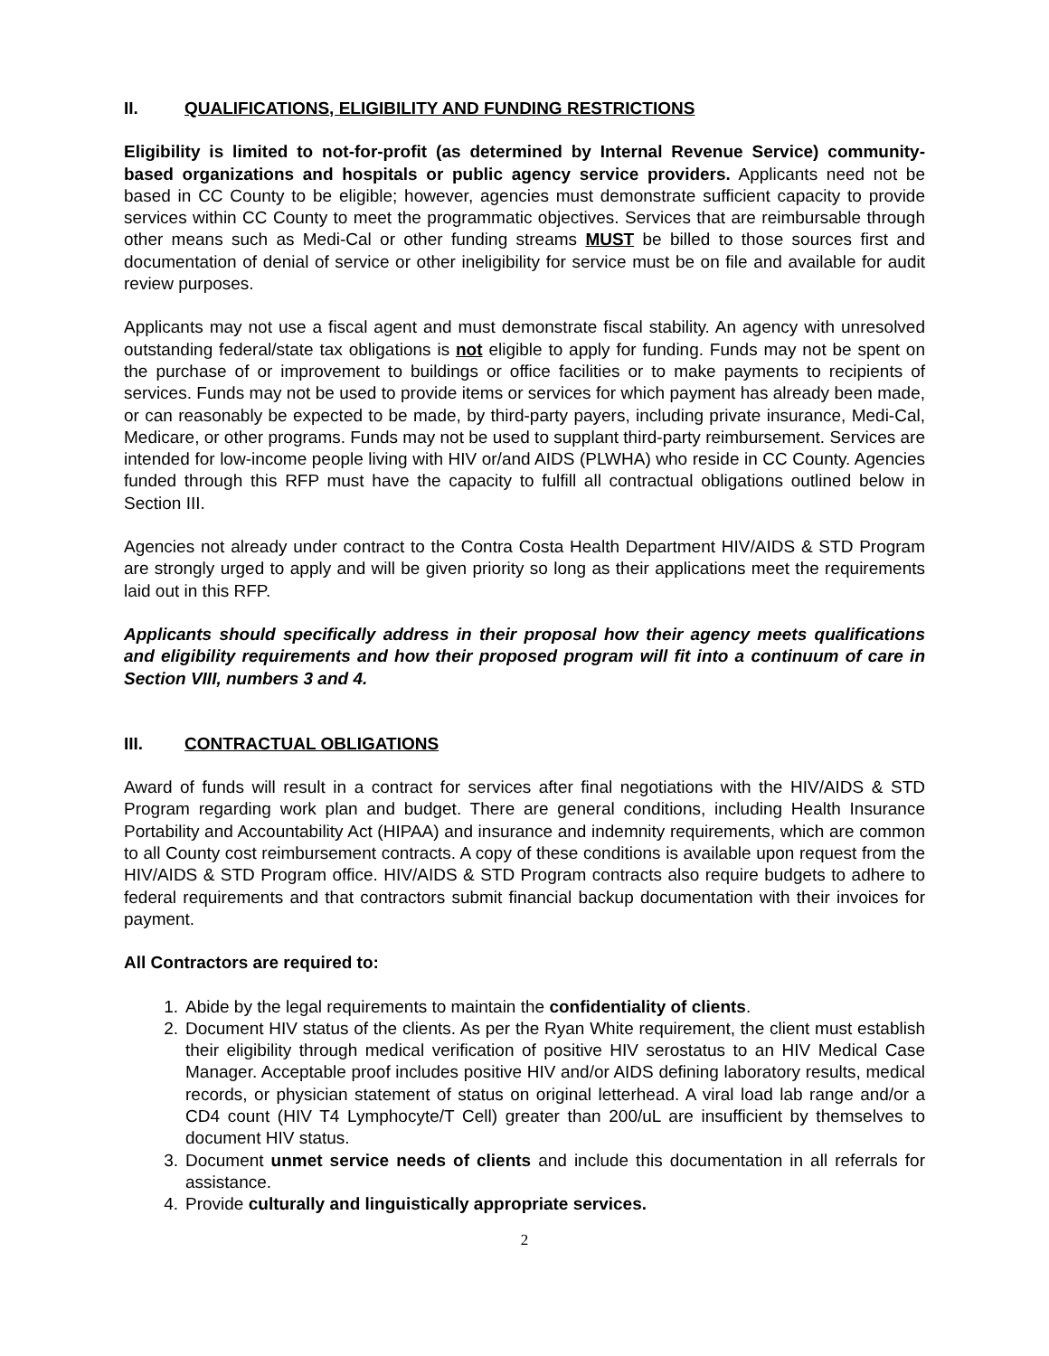II. QUALIFICATIONS, ELIGIBILITY AND FUNDING RESTRICTIONS
Eligibility is limited to not-for-profit (as determined by Internal Revenue Service) community-based organizations and hospitals or public agency service providers. Applicants need not be based in CC County to be eligible; however, agencies must demonstrate sufficient capacity to provide services within CC County to meet the programmatic objectives. Services that are reimbursable through other means such as Medi-Cal or other funding streams MUST be billed to those sources first and documentation of denial of service or other ineligibility for service must be on file and available for audit review purposes.
Applicants may not use a fiscal agent and must demonstrate fiscal stability. An agency with unresolved outstanding federal/state tax obligations is not eligible to apply for funding. Funds may not be spent on the purchase of or improvement to buildings or office facilities or to make payments to recipients of services. Funds may not be used to provide items or services for which payment has already been made, or can reasonably be expected to be made, by third-party payers, including private insurance, Medi-Cal, Medicare, or other programs. Funds may not be used to supplant third-party reimbursement. Services are intended for low-income people living with HIV or/and AIDS (PLWHA) who reside in CC County. Agencies funded through this RFP must have the capacity to fulfill all contractual obligations outlined below in Section III.
Agencies not already under contract to the Contra Costa Health Department HIV/AIDS & STD Program are strongly urged to apply and will be given priority so long as their applications meet the requirements laid out in this RFP.
Applicants should specifically address in their proposal how their agency meets qualifications and eligibility requirements and how their proposed program will fit into a continuum of care in Section VIII, numbers 3 and 4.
III. CONTRACTUAL OBLIGATIONS
Award of funds will result in a contract for services after final negotiations with the HIV/AIDS & STD Program regarding work plan and budget. There are general conditions, including Health Insurance Portability and Accountability Act (HIPAA) and insurance and indemnity requirements, which are common to all County cost reimbursement contracts. A copy of these conditions is available upon request from the HIV/AIDS & STD Program office. HIV/AIDS & STD Program contracts also require budgets to adhere to federal requirements and that contractors submit financial backup documentation with their invoices for payment.
All Contractors are required to:
1. Abide by the legal requirements to maintain the confidentiality of clients.
2. Document HIV status of the clients. As per the Ryan White requirement, the client must establish their eligibility through medical verification of positive HIV serostatus to an HIV Medical Case Manager. Acceptable proof includes positive HIV and/or AIDS defining laboratory results, medical records, or physician statement of status on original letterhead. A viral load lab range and/or a CD4 count (HIV T4 Lymphocyte/T Cell) greater than 200/uL are insufficient by themselves to document HIV status.
3. Document unmet service needs of clients and include this documentation in all referrals for assistance.
4. Provide culturally and linguistically appropriate services.
2